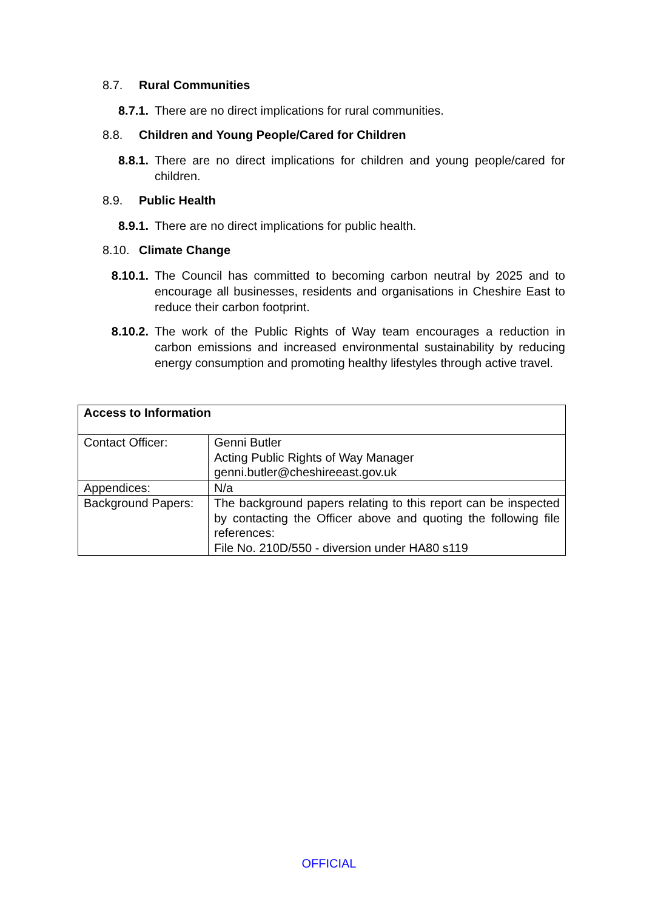8.7. Rural Communities
8.7.1. There are no direct implications for rural communities.
8.8. Children and Young People/Cared for Children
8.8.1. There are no direct implications for children and young people/cared for children.
8.9. Public Health
8.9.1. There are no direct implications for public health.
8.10. Climate Change
8.10.1. The Council has committed to becoming carbon neutral by 2025 and to encourage all businesses, residents and organisations in Cheshire East to reduce their carbon footprint.
8.10.2. The work of the Public Rights of Way team encourages a reduction in carbon emissions and increased environmental sustainability by reducing energy consumption and promoting healthy lifestyles through active travel.
| Access to Information | |
| Contact Officer: | Genni Butler Acting Public Rights of Way Manager genni.butler@cheshireeast.gov.uk |
| Appendices: | N/a |
| Background Papers: | The background papers relating to this report can be inspected by contacting the Officer above and quoting the following file references: File No. 210D/550 - diversion under HA80 s119 |
OFFICIAL